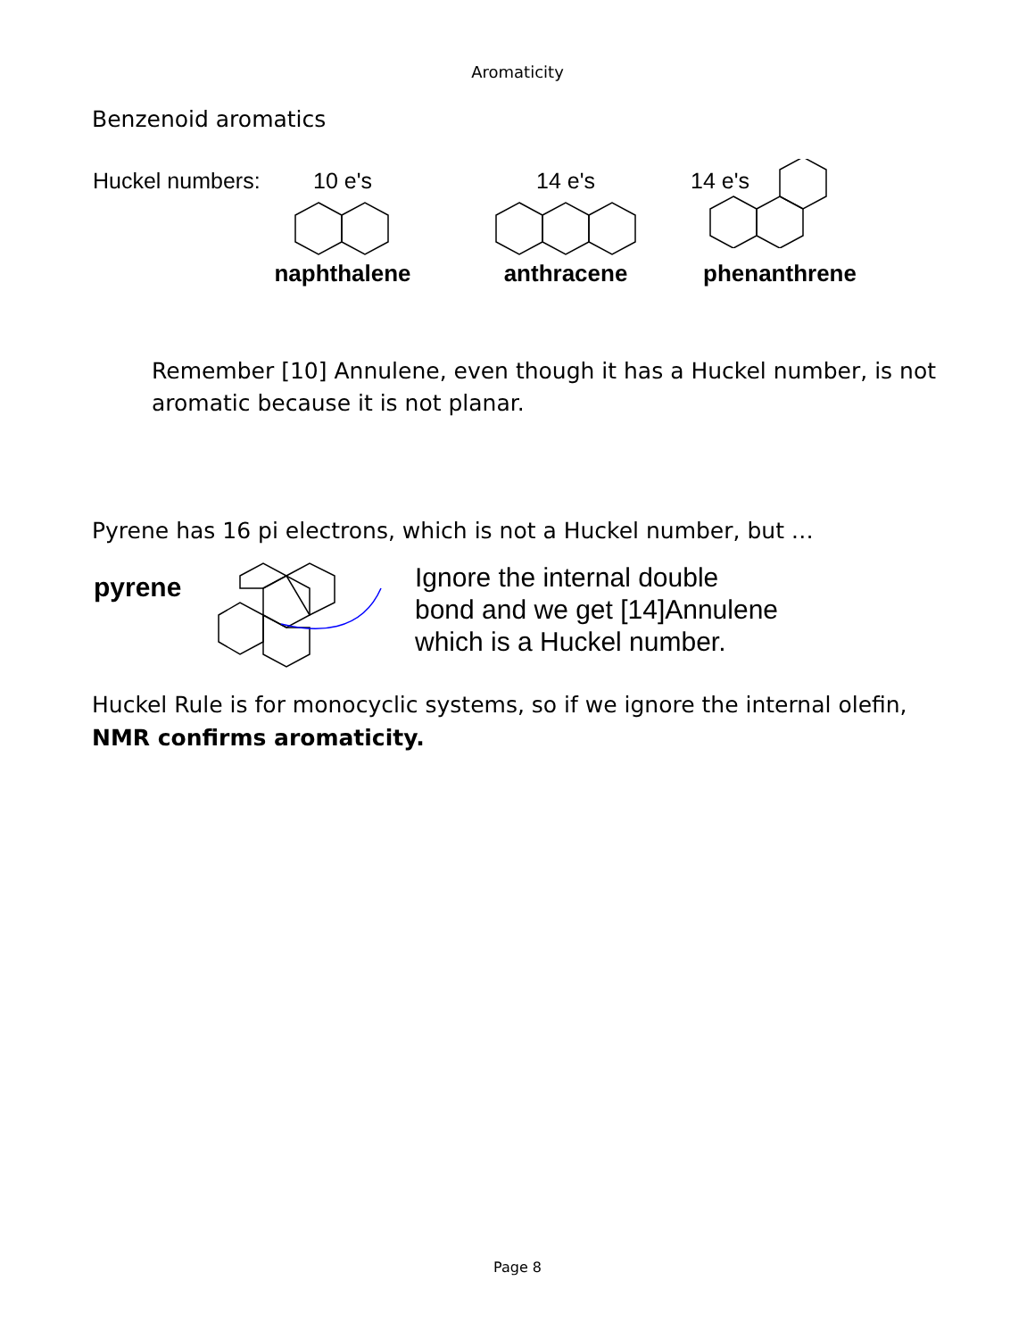Aromaticity
Benzenoid aromatics
Huckel numbers:
10 e's
naphthalene
14 e's
anthracene
14 e's
phenanthrene
Remember [10] Annulene, even though it has a Huckel number, is not aromatic because it is not planar.
Pyrene has 16 pi electrons, which is not a Huckel number, but …
pyrene
Ignore the internal double
bond and we get [14]Annulene
which is a Huckel number.
Huckel Rule is for monocyclic systems, so if we ignore the internal olefin,
NMR confirms aromaticity.
Page 8